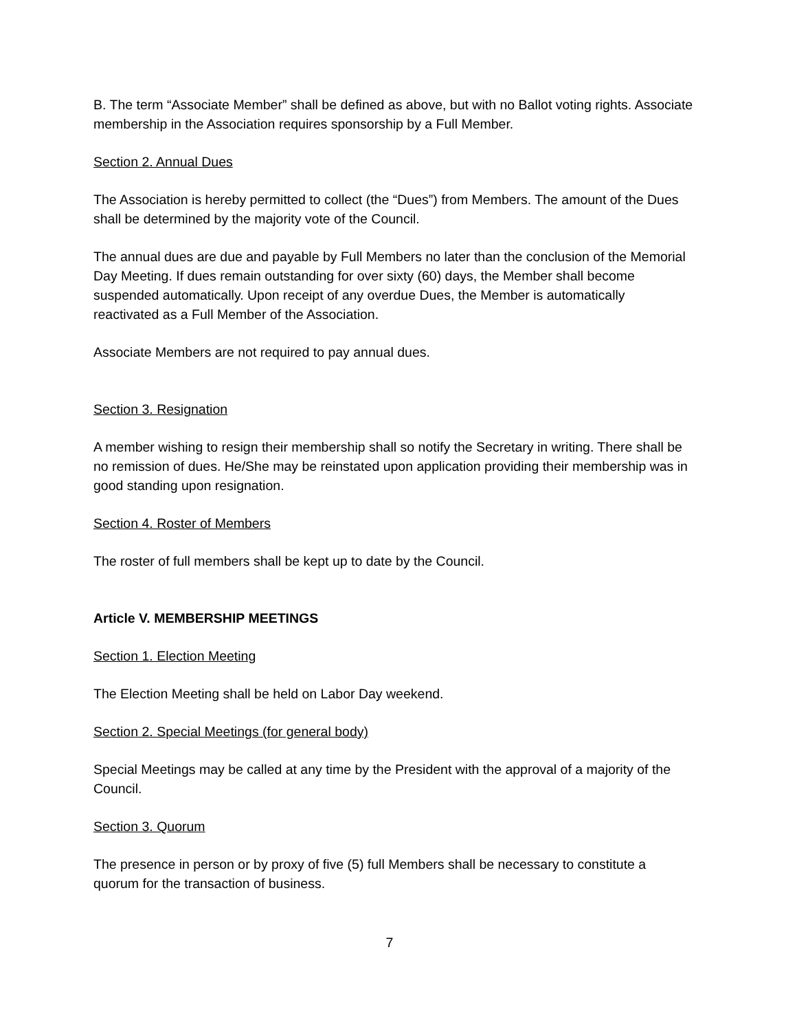B. The term “Associate Member” shall be defined as above, but with no Ballot voting rights. Associate membership in the Association requires sponsorship by a Full Member.
Section 2. Annual Dues
The Association is hereby permitted to collect (the “Dues”) from Members. The amount of the Dues shall be determined by the majority vote of the Council.
The annual dues are due and payable by Full Members no later than the conclusion of the Memorial Day Meeting. If dues remain outstanding for over sixty (60) days, the Member shall become suspended automatically. Upon receipt of any overdue Dues, the Member is automatically reactivated as a Full Member of the Association.
Associate Members are not required to pay annual dues.
Section 3. Resignation
A member wishing to resign their membership shall so notify the Secretary in writing. There shall be no remission of dues. He/She may be reinstated upon application providing their membership was in good standing upon resignation.
Section 4. Roster of Members
The roster of full members shall be kept up to date by the Council.
Article V. MEMBERSHIP MEETINGS
Section 1. Election Meeting
The Election Meeting shall be held on Labor Day weekend.
Section 2. Special Meetings (for general body)
Special Meetings may be called at any time by the President with the approval of a majority of the Council.
Section 3. Quorum
The presence in person or by proxy of five (5) full Members shall be necessary to constitute a quorum for the transaction of business.
7